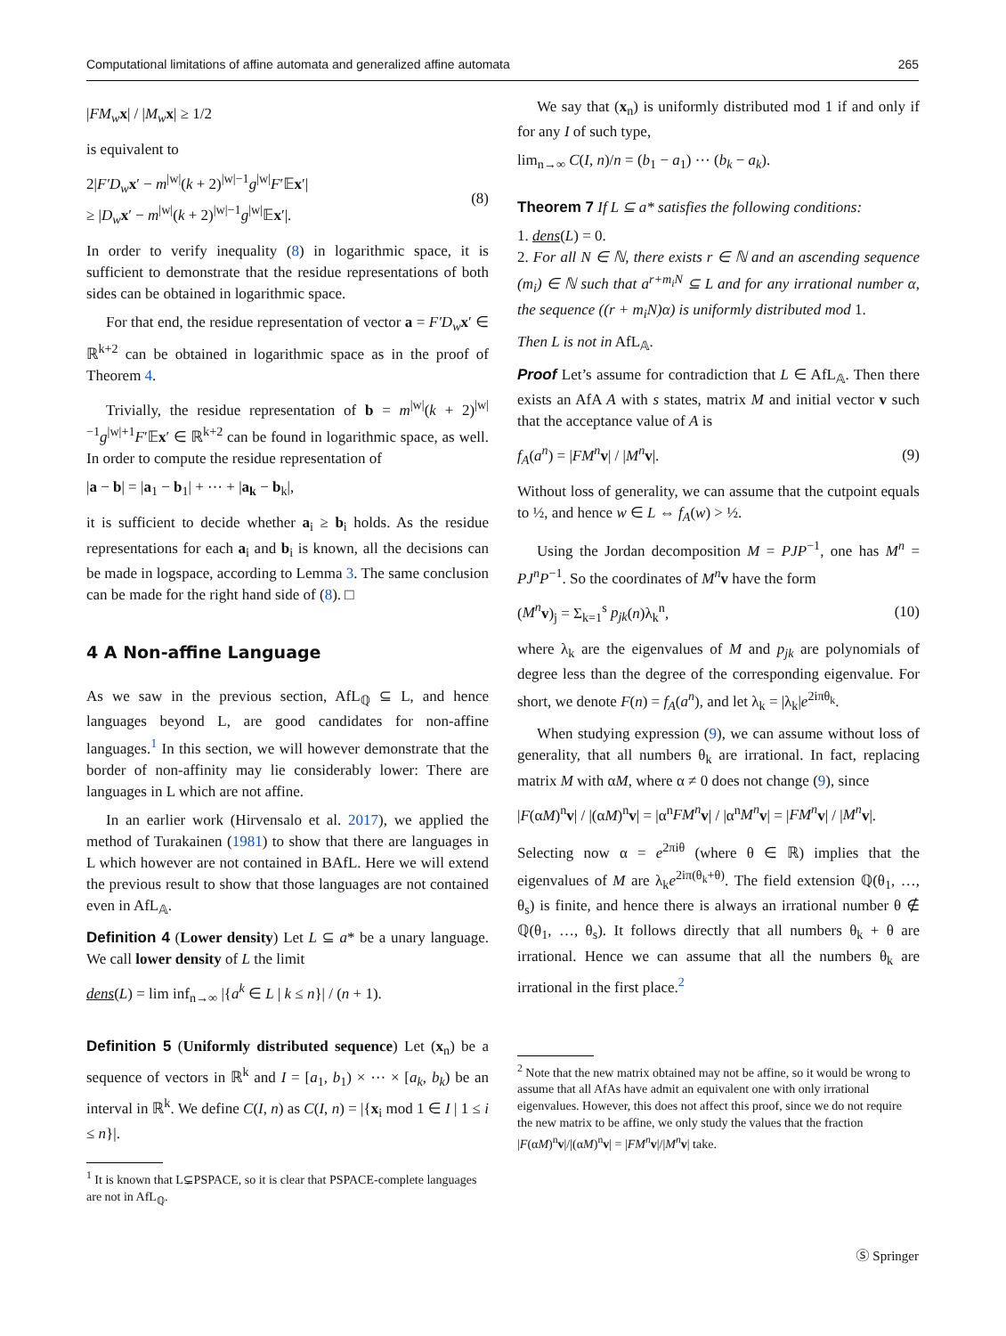Computational limitations of affine automata and generalized affine automata 265
|FM<sub>w</sub> x| / |M<sub>w</sub> x| ≥ 1/2
is equivalent to
2|F′D<sub>w</sub> x′ − m<sup>|w|</sup>(k + 2)<sup>|w|−1</sup>g<sup>|w|</sup>F′𝔼x′|
≥ |D<sub>w</sub> x′ − m<sup>|w|</sup>(k + 2)<sup>|w|−1</sup>g<sup>|w|</sup>𝔼x′|. (8)
In order to verify inequality (8) in logarithmic space, it is sufficient to demonstrate that the residue representations of both sides can be obtained in logarithmic space.
For that end, the residue representation of vector a = F′D<sub>w</sub> x′ ∈ ℝ<sup>k+2</sup> can be obtained in logarithmic space as in the proof of Theorem 4.
Trivially, the residue representation of b = m<sup>|w|</sup>(k + 2)<sup>|w|−1</sup>g<sup>|w|+1</sup>F′𝔼x′ ∈ ℝ<sup>k+2</sup> can be found in logarithmic space, as well. In order to compute the residue representation of
|a − b| = |a<sub>1</sub> − b<sub>1</sub>| + ⋯ + |a<sub>k</sub> − b<sub>k</sub>|,
it is sufficient to decide whether a<sub>i</sub> ≥ b<sub>i</sub> holds. As the residue representations for each a<sub>i</sub> and b<sub>i</sub> is known, all the decisions can be made in logspace, according to Lemma 3. The same conclusion can be made for the right hand side of (8). □
4 A Non-affine Language
As we saw in the previous section, AfL<sub>ℚ</sub> ⊆ L, and hence languages beyond L, are good candidates for non-affine languages.<sup>1</sup> In this section, we will however demonstrate that the border of non-affinity may lie considerably lower: There are languages in L which are not affine.
In an earlier work (Hirvensalo et al. 2017), we applied the method of Turakainen (1981) to show that there are languages in L which however are not contained in BAfL. Here we will extend the previous result to show that those languages are not contained even in AfL<sub>𝔸</sub>.
Definition 4 (Lower density) Let L ⊆ a* be a unary language. We call lower density of L the limit
dens(L) = lim inf<sub>n→∞</sub> |{a<sup>k</sup> ∈ L | k ≤ n}| / (n + 1).
Definition 5 (Uniformly distributed sequence) Let (x<sub>n</sub>) be a sequence of vectors in ℝ<sup>k</sup> and I = [a<sub>1</sub>, b<sub>1</sub>) × ⋯ × [a<sub>k</sub>, b<sub>k</sub>) be an interval in ℝ<sup>k</sup>. We define C(I, n) as C(I, n) = |{x<sub>i</sub> mod 1 ∈ I | 1 ≤ i ≤ n}|.
<sup>1</sup> It is known that L⊊PSPACE, so it is clear that PSPACE-complete languages are not in AfL<sub>ℚ</sub>.
We say that (x<sub>n</sub>) is uniformly distributed mod 1 if and only if for any I of such type,
lim<sub>n→∞</sub> C(I, n)/n = (b<sub>1</sub> − a<sub>1</sub>) ⋯ (b<sub>k</sub> − a<sub>k</sub>).
Theorem 7 If L ⊆ a* satisfies the following conditions:
1. dens(L) = 0.
2. For all N ∈ ℕ, there exists r ∈ ℕ and an ascending sequence (m<sub>i</sub>) ∈ ℕ such that a<sup>r+m<sub>i</sub>N</sup> ⊆ L and for any irrational number α, the sequence ((r + m<sub>i</sub>N)α) is uniformly distributed mod 1.
Then L is not in AfL<sub>𝔸</sub>.
Proof Let’s assume for contradiction that L ∈ AfL<sub>𝔸</sub>. Then there exists an AfA A with s states, matrix M and initial vector v such that the acceptance value of A is
f<sub>A</sub>(a<sup>n</sup>) = |FM<sup>n</sup> v| / |M<sup>n</sup> v|. (9)
Without loss of generality, we can assume that the cutpoint equals to ½, and hence w ∈ L ⇔ f<sub>A</sub>(w) > ½.
Using the Jordan decomposition M = PJP<sup>−1</sup>, one has M<sup>n</sup> = PJ<sup>n</sup>P<sup>−1</sup>. So the coordinates of M<sup>n</sup> v have the form
(M<sup>n</sup> v)<sub>j</sub> = Σ<sub>k=1</sub><sup>s</sup> p<sub>jk</sub>(n)λ<sub>k</sub><sup>n</sup>, (10)
where λ<sub>k</sub> are the eigenvalues of M and p<sub>jk</sub> are polynomials of degree less than the degree of the corresponding eigenvalue. For short, we denote F(n) = f<sub>A</sub>(a<sup>n</sup>), and let λ<sub>k</sub> = |λ<sub>k</sub>|e<sup>2iπθ<sub>k</sub></sup>.
When studying expression (9), we can assume without loss of generality, that all numbers θ<sub>k</sub> are irrational. In fact, replacing matrix M with αM, where α ≠ 0 does not change (9), since
|F(αM)<sup>n</sup>v| / |(αM)<sup>n</sup>v| = |α<sup>n</sup>FM<sup>n</sup> v| / |α<sup>n</sup>M<sup>n</sup> v| = |FM<sup>n</sup> v| / |M<sup>n</sup> v|.
Selecting now α = e<sup>2πiθ</sup> (where θ ∈ ℝ) implies that the eigenvalues of M are λ<sub>k</sub>e<sup>2iπ(θ<sub>k</sub>+θ)</sup>. The field extension ℚ(θ<sub>1</sub>, …, θ<sub>s</sub>) is finite, and hence there is always an irrational number θ ∉ ℚ(θ<sub>1</sub>, …, θ<sub>s</sub>). It follows directly that all numbers θ<sub>k</sub> + θ are irrational. Hence we can assume that all the numbers θ<sub>k</sub> are irrational in the first place.<sup>2</sup>
<sup>2</sup> Note that the new matrix obtained may not be affine, so it would be wrong to assume that all AfAs have admit an equivalent one with only irrational eigenvalues. However, this does not affect this proof, since we do not require the new matrix to be affine, we only study the values that the fraction |F(αM)<sup>n</sup>v|/|(αM)<sup>n</sup>v| = |FM<sup>n</sup> v|/|M<sup>n</sup> v| take.
Ⓢ Springer